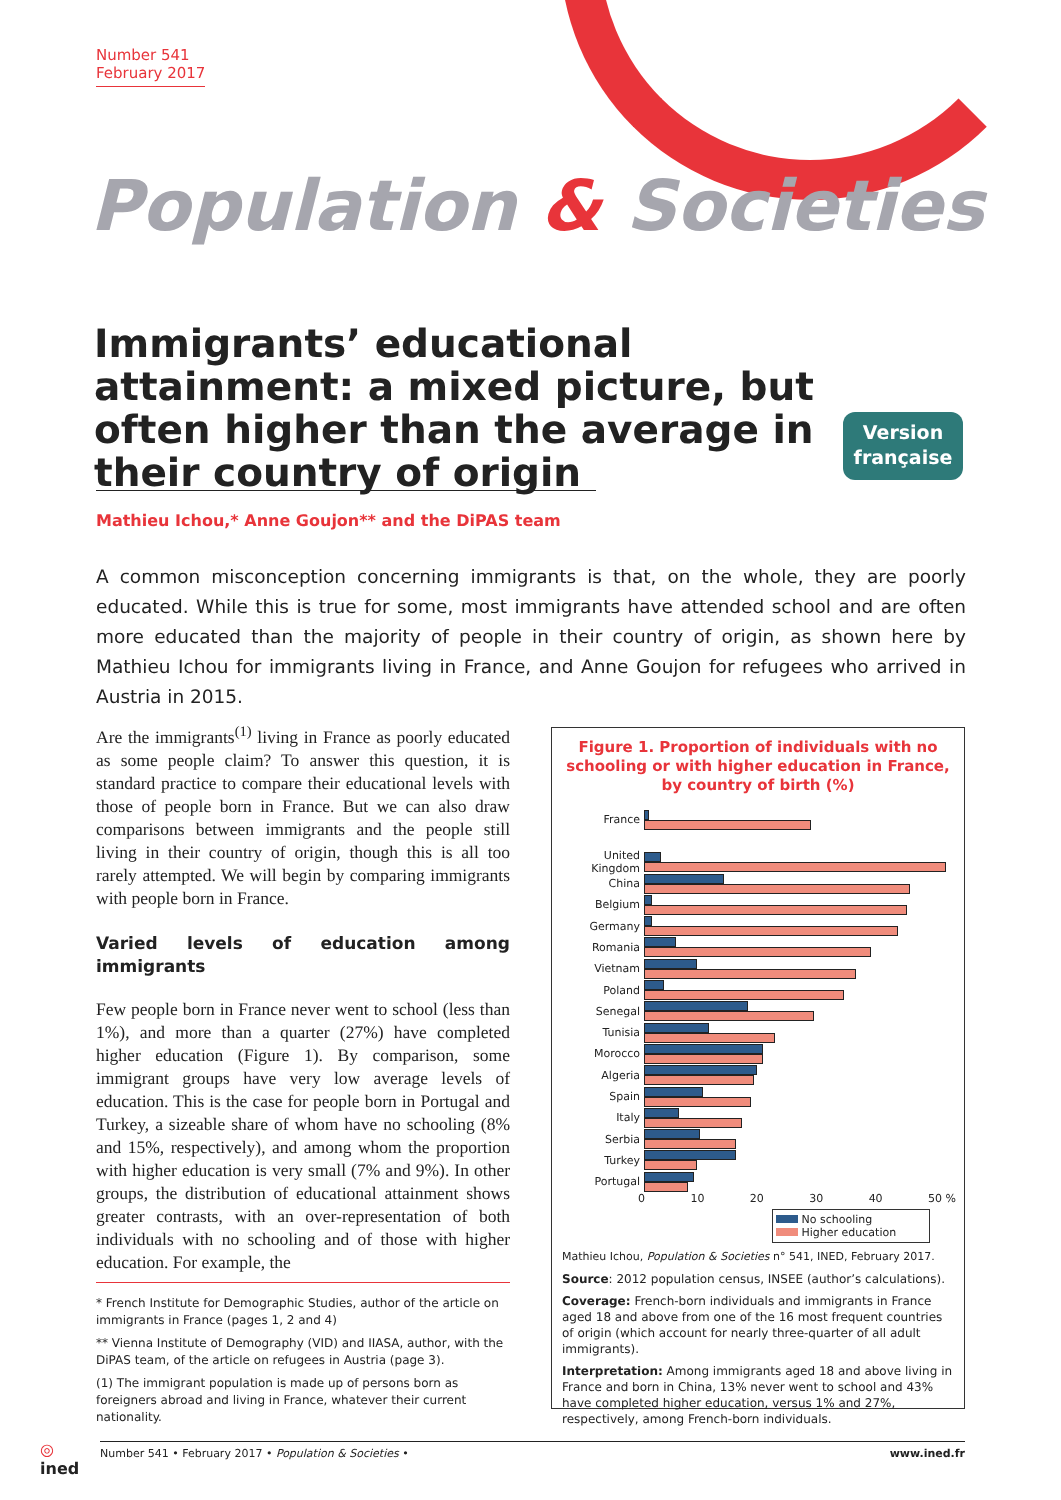Number 541
February 2017
Population & Societies
Immigrants’ educational attainment: a mixed picture, but often higher than the average in their country of origin
Version
française
Mathieu Ichou,* Anne Goujon** and the DiPAS team
A common misconception concerning immigrants is that, on the whole, they are poorly educated. While this is true for some, most immigrants have attended school and are often more educated than the majority of people in their country of origin, as shown here by Mathieu Ichou for immigrants living in France, and Anne Goujon for refugees who arrived in Austria in 2015.
Are the immigrants<sup>(1)</sup> living in France as poorly educated as some people claim? To answer this question, it is standard practice to compare their educational levels with those of people born in France. But we can also draw comparisons between immigrants and the people still living in their country of origin, though this is all too rarely attempted. We will begin by comparing immigrants with people born in France.
Varied levels of education among immigrants
Few people born in France never went to school (less than 1%), and more than a quarter (27%) have completed higher education (Figure 1). By comparison, some immigrant groups have very low average levels of education. This is the case for people born in Portugal and Turkey, a sizeable share of whom have no schooling (8% and 15%, respectively), and among whom the proportion with higher education is very small (7% and 9%). In other groups, the distribution of educational attainment shows greater contrasts, with an over-representation of both individuals with no schooling and of those with higher education. For example, the
* French Institute for Demographic Studies, author of the article on immigrants in France (pages 1, 2 and 4)
** Vienna Institute of Demography (VID) and IIASA, author, with the DiPAS team, of the article on refugees in Austria (page 3).
(1) The immigrant population is made up of persons born as foreigners abroad and living in France, whatever their current nationality.
Figure 1. Proportion of individuals with no schooling or with higher education in France, by country of birth (%)
France
United Kingdom
China
Belgium
Germany
Romania
Vietnam
Poland
Senegal
Tunisia
Morocco
Algeria
Spain
Italy
Serbia
Turkey
Portugal
0 10 20 30 40 50 %
No schooling
Higher education
Mathieu Ichou, Population & Societies n° 541, INED, February 2017.
Source: 2012 population census, INSEE (author’s calculations).
Coverage: French-born individuals and immigrants in France aged 18 and above from one of the 16 most frequent countries of origin (which account for nearly three-quarter of all adult immigrants).
Interpretation: Among immigrants aged 18 and above living in France and born in China, 13% never went to school and 43% have completed higher education, versus 1% and 27%, respectively, among French-born individuals.
◎
ined
Number 541 • February 2017 • Population & Societies • www.ined.fr